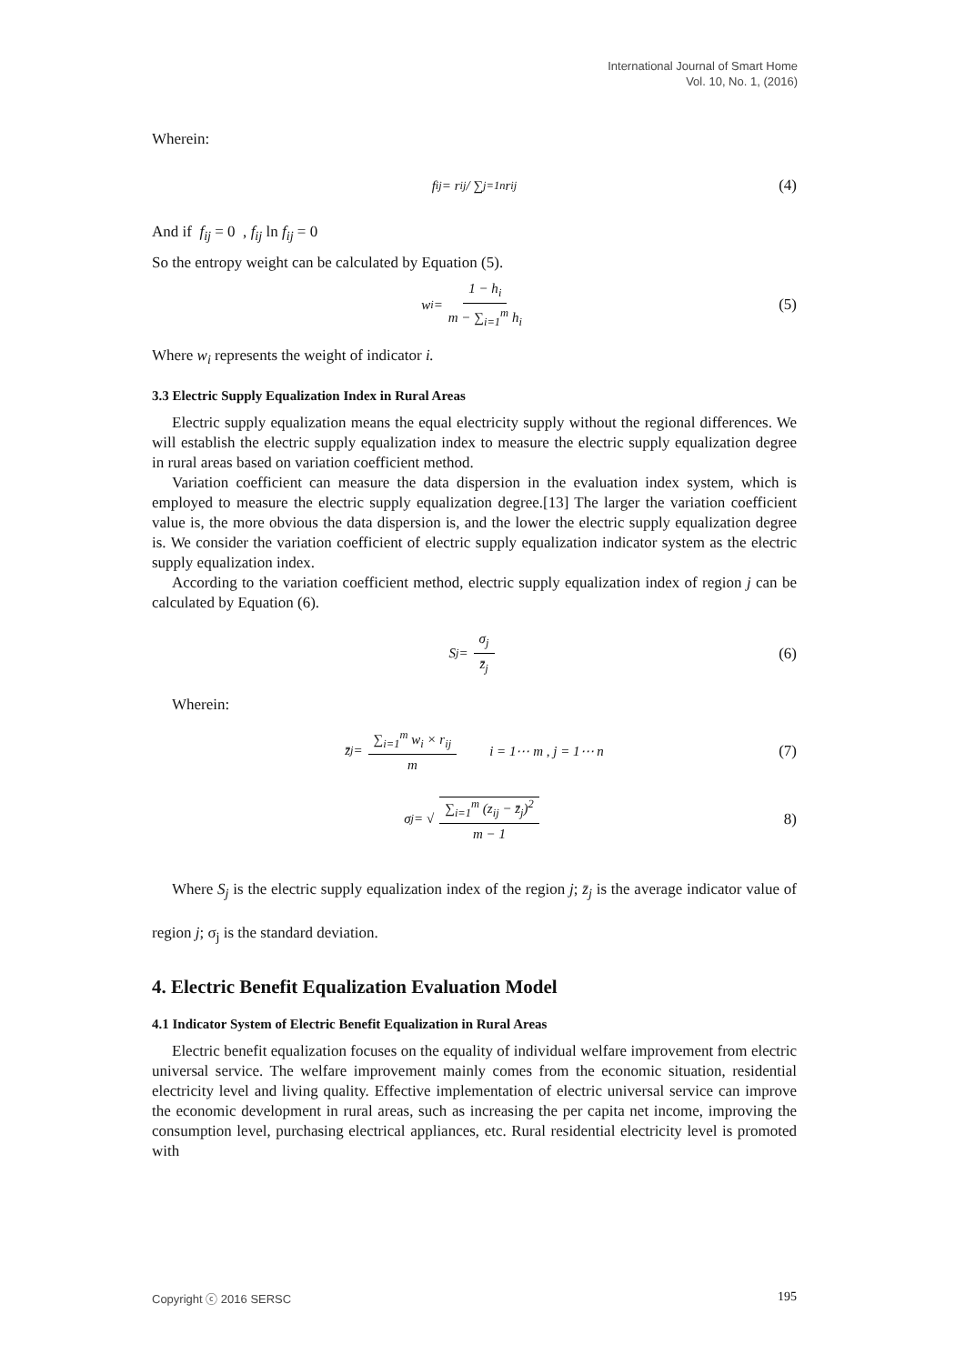International Journal of Smart Home
Vol. 10, No. 1, (2016)
Wherein:
f<sub>ij</sub> = r<sub>ij</sub> / ∑<sub>j=1</sub><sup>n</sup> r<sub>ij</sub> (4)
And if f<sub>ij</sub> = 0 , f<sub>ij</sub> ln f<sub>ij</sub> = 0
So the entropy weight can be calculated by Equation (5).
w<sub>i</sub> = 1 − h<sub>i</sub> m − ∑<sub>i=1</sub><sup>m</sup> h<sub>i</sub> (5)
Where w<sub>i</sub> represents the weight of indicator i.
3.3 Electric Supply Equalization Index in Rural Areas
Electric supply equalization means the equal electricity supply without the regional differences. We will establish the electric supply equalization index to measure the electric supply equalization degree in rural areas based on variation coefficient method.
Variation coefficient can measure the data dispersion in the evaluation index system, which is employed to measure the electric supply equalization degree.[13] The larger the variation coefficient value is, the more obvious the data dispersion is, and the lower the electric supply equalization degree is. We consider the variation coefficient of electric supply equalization indicator system as the electric supply equalization index.
According to the variation coefficient method, electric supply equalization index of region j can be calculated by Equation (6).
S<sub>j</sub> = σ<sub>j</sub> z̄<sub>j</sub> (6)
Wherein:
z̄<sub>j</sub> = ∑<sub>i=1</sub><sup>m</sup> w<sub>i</sub> × r<sub>ij</sub> m i = 1⋯ m , j = 1⋯ n (7)
σ<sub>j</sub> = √ ∑<sub>i=1</sub><sup>m</sup> (z<sub>ij</sub> − z̄<sub>j</sub>)<sup>2</sup> m − 1 8)
Where S<sub>j</sub> is the electric supply equalization index of the region j; z̄<sub>j</sub> is the average indicator value of region j; σ<sub>j</sub> is the standard deviation.
4. Electric Benefit Equalization Evaluation Model
4.1 Indicator System of Electric Benefit Equalization in Rural Areas
Electric benefit equalization focuses on the equality of individual welfare improvement from electric universal service. The welfare improvement mainly comes from the economic situation, residential electricity level and living quality. Effective implementation of electric universal service can improve the economic development in rural areas, such as increasing the per capita net income, improving the consumption level, purchasing electrical appliances, etc. Rural residential electricity level is promoted with
Copyright ⓒ 2016 SERSC 195